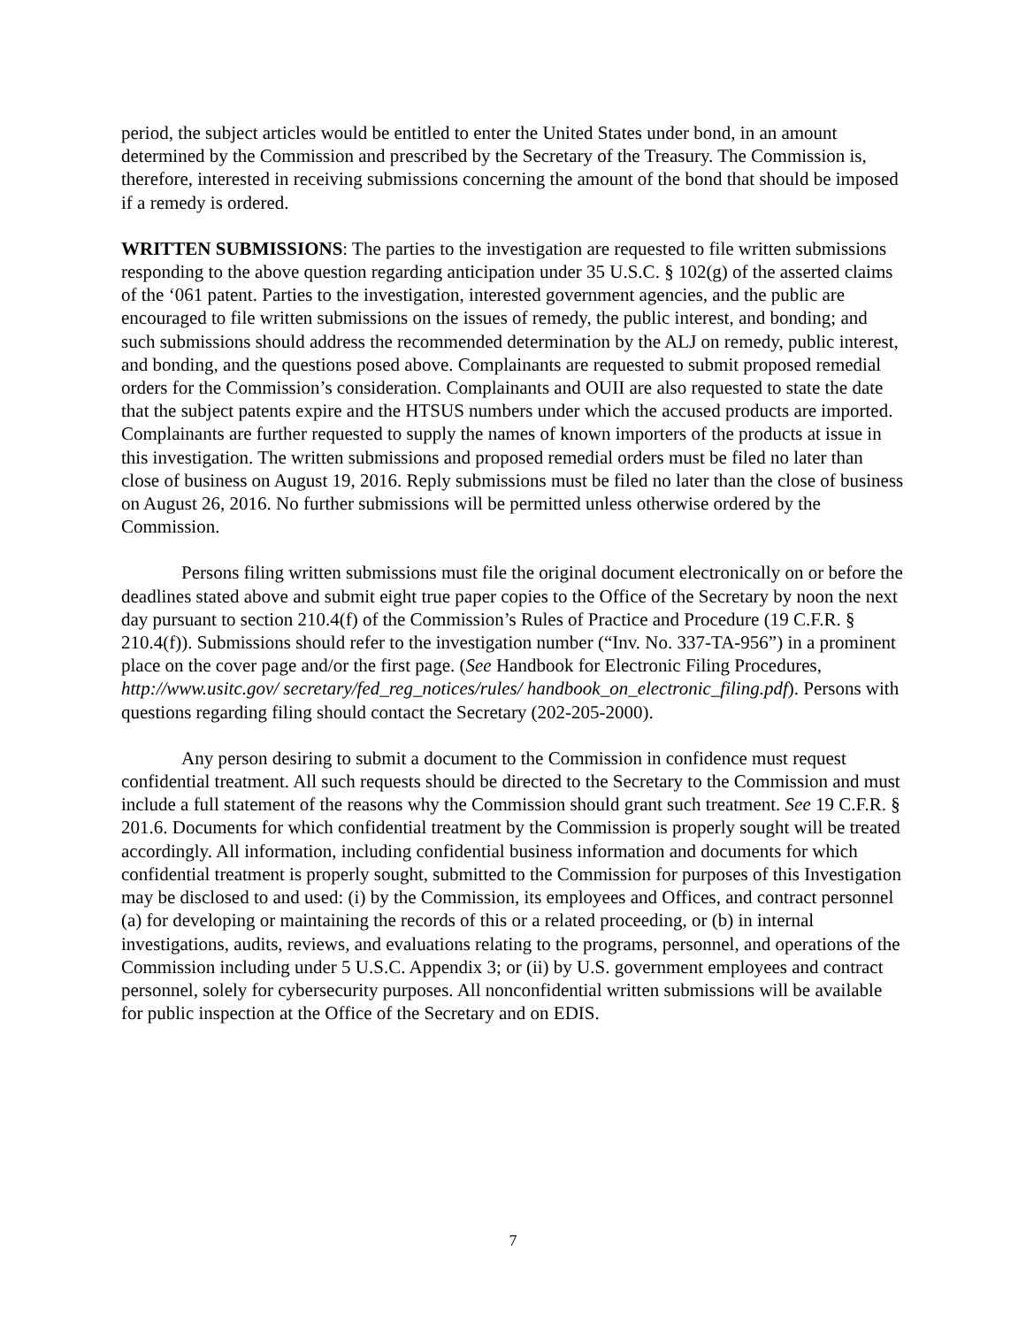period, the subject articles would be entitled to enter the United States under bond, in an amount determined by the Commission and prescribed by the Secretary of the Treasury. The Commission is, therefore, interested in receiving submissions concerning the amount of the bond that should be imposed if a remedy is ordered.
WRITTEN SUBMISSIONS: The parties to the investigation are requested to file written submissions responding to the above question regarding anticipation under 35 U.S.C. § 102(g) of the asserted claims of the ‘061 patent. Parties to the investigation, interested government agencies, and the public are encouraged to file written submissions on the issues of remedy, the public interest, and bonding; and such submissions should address the recommended determination by the ALJ on remedy, public interest, and bonding, and the questions posed above. Complainants are requested to submit proposed remedial orders for the Commission’s consideration. Complainants and OUII are also requested to state the date that the subject patents expire and the HTSUS numbers under which the accused products are imported. Complainants are further requested to supply the names of known importers of the products at issue in this investigation. The written submissions and proposed remedial orders must be filed no later than close of business on August 19, 2016. Reply submissions must be filed no later than the close of business on August 26, 2016. No further submissions will be permitted unless otherwise ordered by the Commission.
Persons filing written submissions must file the original document electronically on or before the deadlines stated above and submit eight true paper copies to the Office of the Secretary by noon the next day pursuant to section 210.4(f) of the Commission’s Rules of Practice and Procedure (19 C.F.R. § 210.4(f)). Submissions should refer to the investigation number (“Inv. No. 337-TA-956”) in a prominent place on the cover page and/or the first page. (See Handbook for Electronic Filing Procedures, http://www.usitc.gov/ secretary/fed_reg_notices/rules/ handbook_on_electronic_filing.pdf). Persons with questions regarding filing should contact the Secretary (202-205-2000).
Any person desiring to submit a document to the Commission in confidence must request confidential treatment. All such requests should be directed to the Secretary to the Commission and must include a full statement of the reasons why the Commission should grant such treatment. See 19 C.F.R. § 201.6. Documents for which confidential treatment by the Commission is properly sought will be treated accordingly. All information, including confidential business information and documents for which confidential treatment is properly sought, submitted to the Commission for purposes of this Investigation may be disclosed to and used: (i) by the Commission, its employees and Offices, and contract personnel (a) for developing or maintaining the records of this or a related proceeding, or (b) in internal investigations, audits, reviews, and evaluations relating to the programs, personnel, and operations of the Commission including under 5 U.S.C. Appendix 3; or (ii) by U.S. government employees and contract personnel, solely for cybersecurity purposes. All nonconfidential written submissions will be available for public inspection at the Office of the Secretary and on EDIS.
7